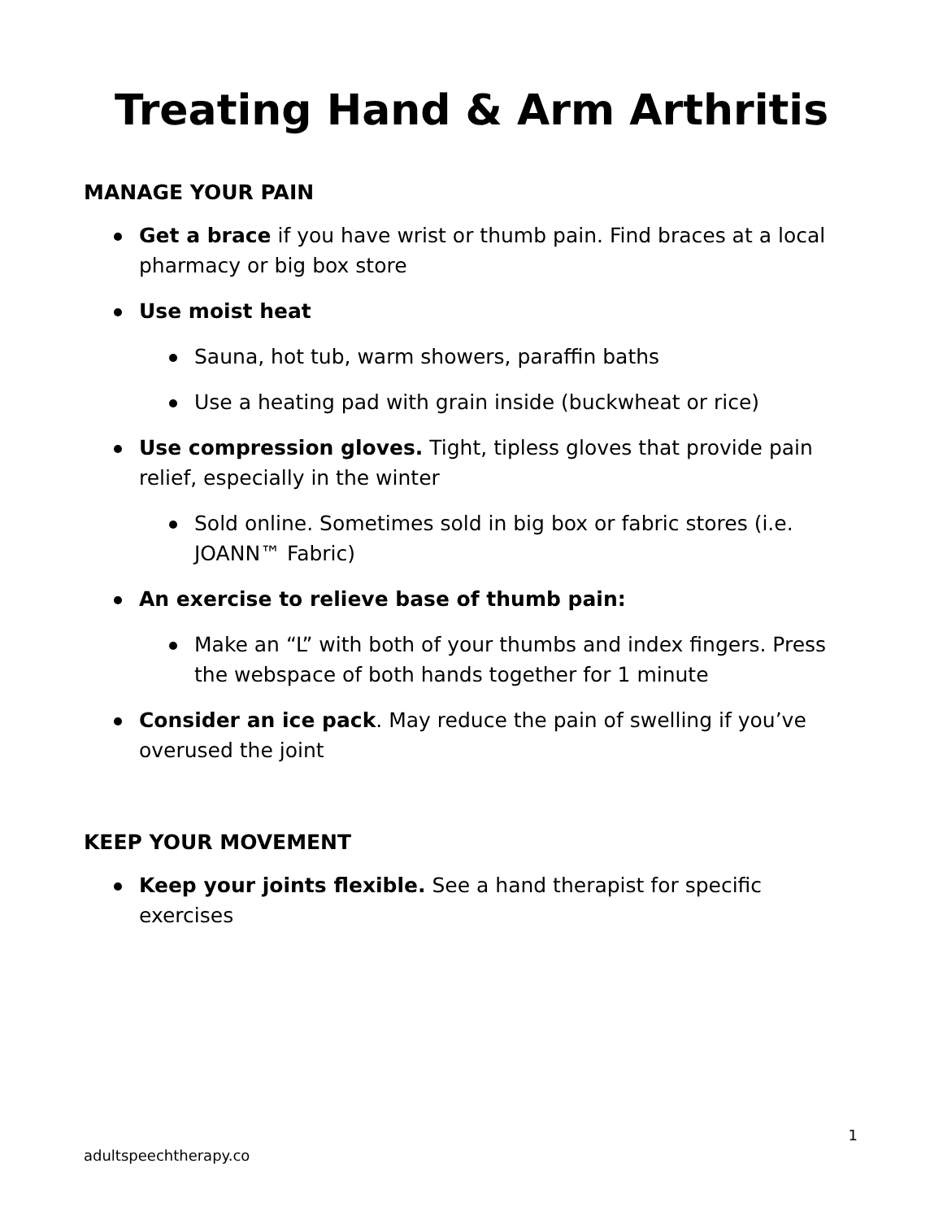Treating Hand & Arm Arthritis
MANAGE YOUR PAIN
Get a brace if you have wrist or thumb pain. Find braces at a local pharmacy or big box store
Use moist heat
Sauna, hot tub, warm showers, paraffin baths
Use a heating pad with grain inside (buckwheat or rice)
Use compression gloves. Tight, tipless gloves that provide pain relief, especially in the winter
Sold online. Sometimes sold in big box or fabric stores (i.e. JOANN™ Fabric)
An exercise to relieve base of thumb pain:
Make an “L” with both of your thumbs and index fingers. Press the webspace of both hands together for 1 minute
Consider an ice pack. May reduce the pain of swelling if you’ve overused the joint
KEEP YOUR MOVEMENT
Keep your joints flexible. See a hand therapist for specific exercises
1
adultspeechtherapy.co